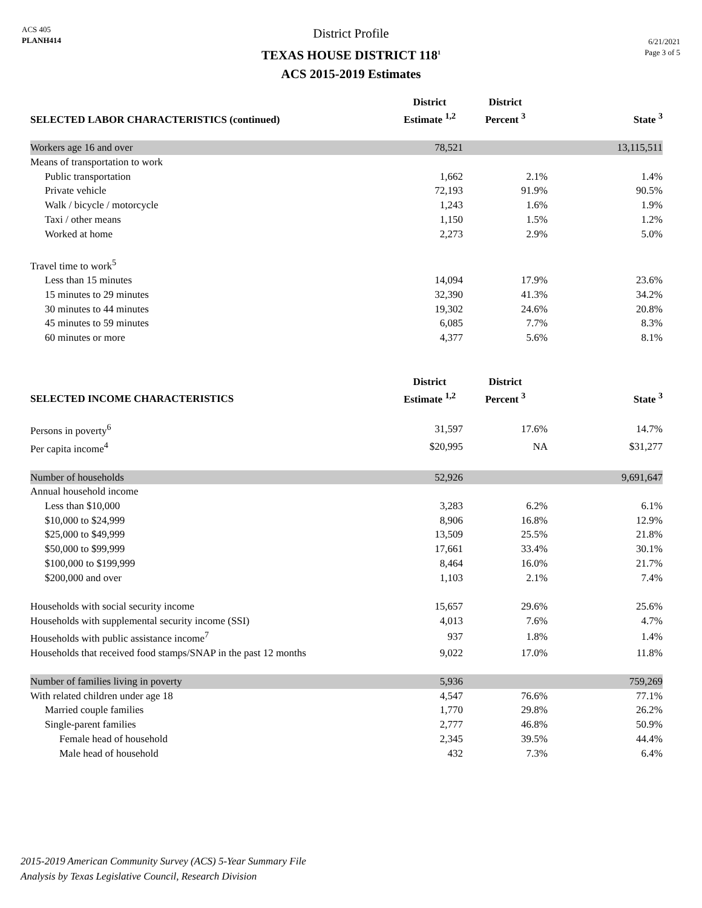ACS 405
PLANH414
District Profile
TEXAS HOUSE DISTRICT 118<sup>1</sup>
ACS 2015-2019 Estimates
6/21/2021
Page 3 of 5
| SELECTED LABOR CHARACTERISTICS (continued) | District Estimate <sup>1,2</sup> | District Percent <sup>3</sup> | State <sup>3</sup> |
| --- | --- | --- | --- |
| Workers age 16 and over | 78,521 | | 13,115,511 |
| Means of transportation to work | | | |
| Public transportation | 1,662 | 2.1% | 1.4% |
| Private vehicle | 72,193 | 91.9% | 90.5% |
| Walk / bicycle / motorcycle | 1,243 | 1.6% | 1.9% |
| Taxi / other means | 1,150 | 1.5% | 1.2% |
| Worked at home | 2,273 | 2.9% | 5.0% |
| Travel time to work<sup>5</sup> | | | |
| Less than 15 minutes | 14,094 | 17.9% | 23.6% |
| 15 minutes to 29 minutes | 32,390 | 41.3% | 34.2% |
| 30 minutes to 44 minutes | 19,302 | 24.6% | 20.8% |
| 45 minutes to 59 minutes | 6,085 | 7.7% | 8.3% |
| 60 minutes or more | 4,377 | 5.6% | 8.1% |
| SELECTED INCOME CHARACTERISTICS | District Estimate <sup>1,2</sup> | District Percent <sup>3</sup> | State <sup>3</sup> |
| Persons in poverty<sup>6</sup> | 31,597 | 17.6% | 14.7% |
| Per capita income<sup>4</sup> | $20,995 | NA | $31,277 |
| Number of households | 52,926 | | 9,691,647 |
| Annual household income | | | |
| Less than $10,000 | 3,283 | 6.2% | 6.1% |
| $10,000 to $24,999 | 8,906 | 16.8% | 12.9% |
| $25,000 to $49,999 | 13,509 | 25.5% | 21.8% |
| $50,000 to $99,999 | 17,661 | 33.4% | 30.1% |
| $100,000 to $199,999 | 8,464 | 16.0% | 21.7% |
| $200,000 and over | 1,103 | 2.1% | 7.4% |
| Households with social security income | 15,657 | 29.6% | 25.6% |
| Households with supplemental security income (SSI) | 4,013 | 7.6% | 4.7% |
| Households with public assistance income<sup>7</sup> | 937 | 1.8% | 1.4% |
| Households that received food stamps/SNAP in the past 12 months | 9,022 | 17.0% | 11.8% |
| Number of families living in poverty | 5,936 | | 759,269 |
| With related children under age 18 | 4,547 | 76.6% | 77.1% |
| Married couple families | 1,770 | 29.8% | 26.2% |
| Single-parent families | 2,777 | 46.8% | 50.9% |
| Female head of household | 2,345 | 39.5% | 44.4% |
| Male head of household | 432 | 7.3% | 6.4% |
2015-2019 American Community Survey (ACS) 5-Year Summary File
Analysis by Texas Legislative Council, Research Division